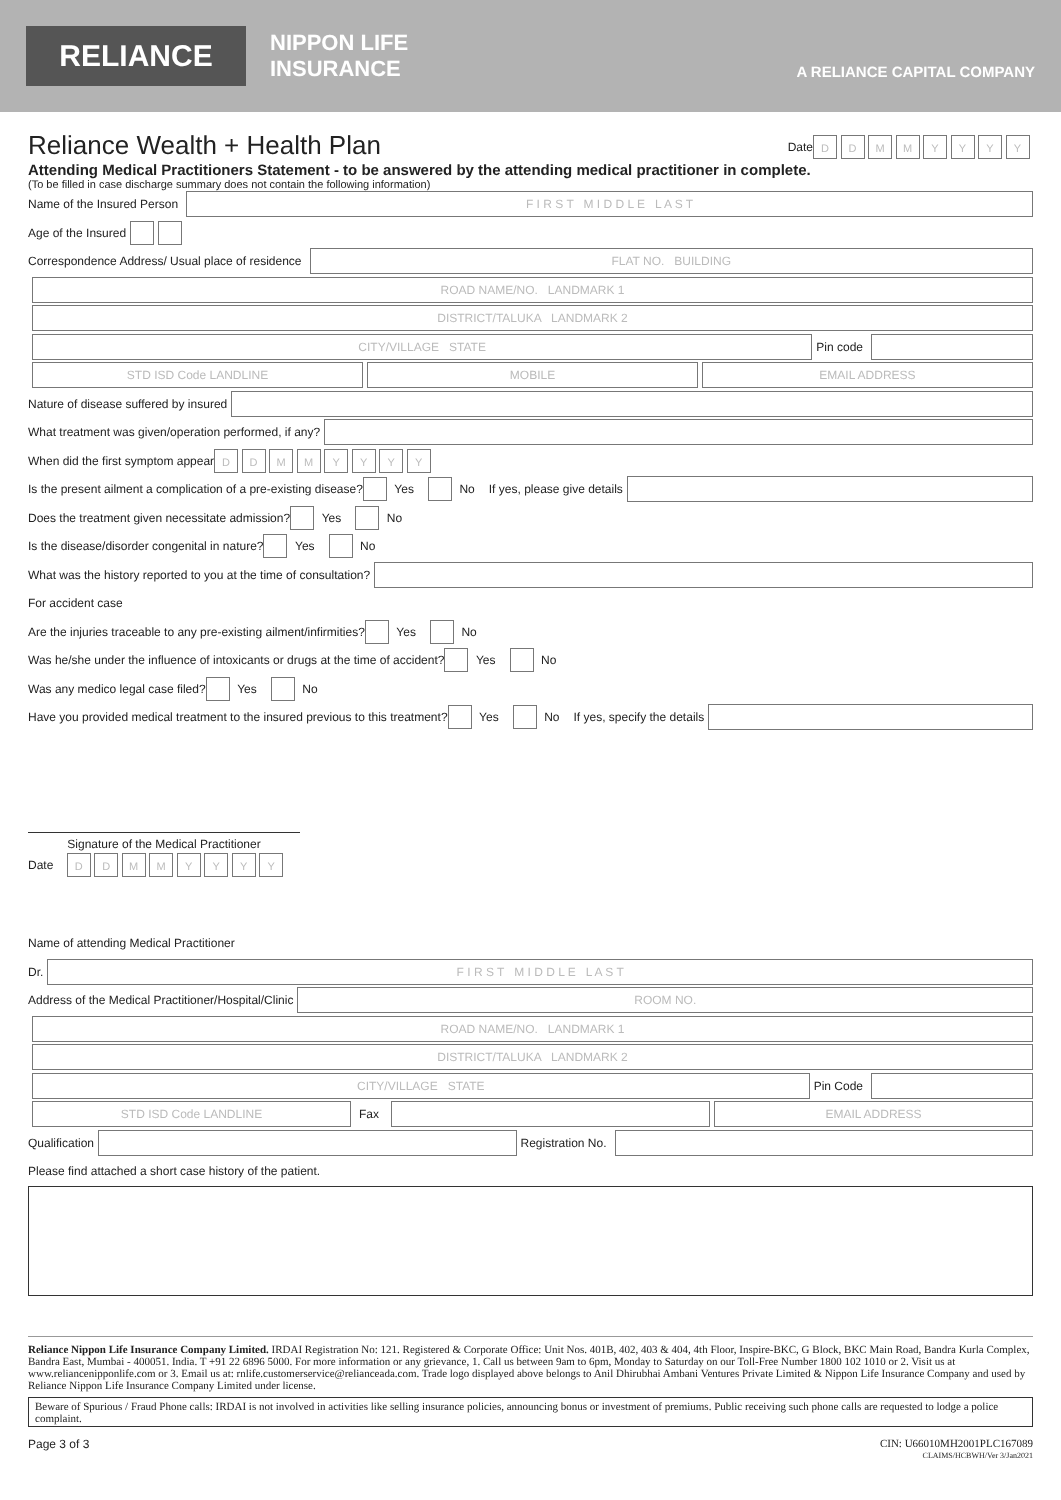RELIANCE
NIPPON LIFE
INSURANCE
A RELIANCE CAPITAL COMPANY
Reliance Wealth + Health Plan
Date DDMMYYYY
Attending Medical Practitioners Statement - to be answered by the attending medical practitioner in complete.
(To be filled in case discharge summary does not contain the following information)
Name of the Insured Person F I R S T M I D D L E L A S T
Age of the Insured
Correspondence Address/ Usual place of residence FLAT NO. BUILDING
ROAD NAME/NO. LANDMARK 1
DISTRICT/TALUKA LANDMARK 2
CITY/VILLAGE STATE Pin code
STD ISD Code LANDLINE MOBILE EMAIL ADDRESS
Nature of disease suffered by insured
What treatment was given/operation performed, if any?
When did the first symptom appear DDMMYYYY
Is the present ailment a complication of a pre-existing disease? Yes No If yes, please give details
Does the treatment given necessitate admission? Yes No
Is the disease/disorder congenital in nature? Yes No
What was the history reported to you at the time of consultation?
For accident case
Are the injuries traceable to any pre-existing ailment/infirmities? Yes No
Was he/she under the influence of intoxicants or drugs at the time of accident? Yes No
Was any medico legal case filed? Yes No
Have you provided medical treatment to the insured previous to this treatment? Yes No If yes, specify the details
Signature of the Medical Practitioner
Date DDMMYYYY
Name of attending Medical Practitioner
Dr. F I R S T M I D D L E L A S T
Address of the Medical Practitioner/Hospital/Clinic ROOM NO.
ROAD NAME/NO. LANDMARK 1
DISTRICT/TALUKA LANDMARK 2
CITY/VILLAGE STATE Pin Code
STD ISD Code LANDLINE Fax EMAIL ADDRESS
Qualification Registration No.
Please find attached a short case history of the patient.
Reliance Nippon Life Insurance Company Limited. IRDAI Registration No: 121. Registered & Corporate Office: Unit Nos. 401B, 402, 403 & 404, 4th Floor, Inspire-BKC, G Block, BKC Main Road, Bandra Kurla Complex, Bandra East, Mumbai - 400051. India. T +91 22 6896 5000. For more information or any grievance, 1. Call us between 9am to 6pm, Monday to Saturday on our Toll-Free Number 1800 102 1010 or 2. Visit us at www.reliancenipponlife.com or 3. Email us at: rnlife.customerservice@relianceada.com. Trade logo displayed above belongs to Anil Dhirubhai Ambani Ventures Private Limited & Nippon Life Insurance Company and used by Reliance Nippon Life Insurance Company Limited under license.
Beware of Spurious / Fraud Phone calls: IRDAI is not involved in activities like selling insurance policies, announcing bonus or investment of premiums. Public receiving such phone calls are requested to lodge a police complaint.
Page 3 of 3 CIN: U66010MH2001PLC167089
CLAIMS/HCBWH/Ver 3/Jan2021